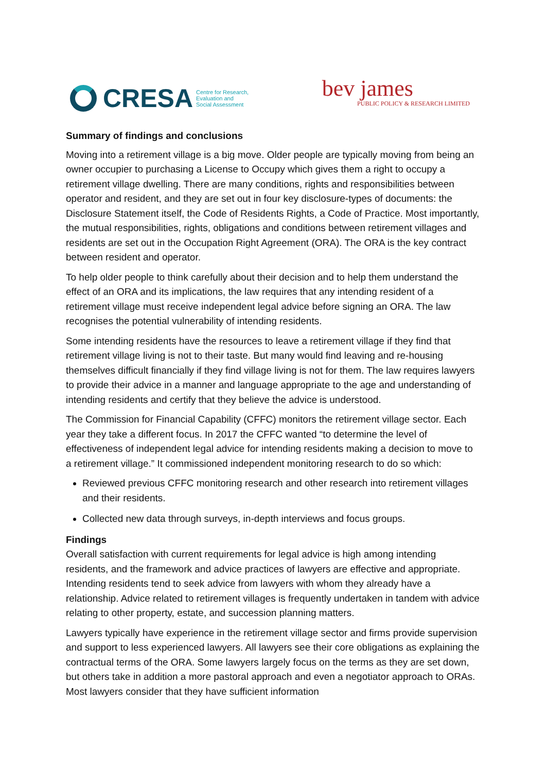CRESA
Centre for Research,
Evaluation and
Social Assessment
bev james
PUBLIC POLICY & RESEARCH LIMITED
Summary of findings and conclusions
Moving into a retirement village is a big move. Older people are typically moving from being an owner occupier to purchasing a License to Occupy which gives them a right to occupy a retirement village dwelling. There are many conditions, rights and responsibilities between operator and resident, and they are set out in four key disclosure-types of documents: the Disclosure Statement itself, the Code of Residents Rights, a Code of Practice. Most importantly, the mutual responsibilities, rights, obligations and conditions between retirement villages and residents are set out in the Occupation Right Agreement (ORA). The ORA is the key contract between resident and operator.
To help older people to think carefully about their decision and to help them understand the effect of an ORA and its implications, the law requires that any intending resident of a retirement village must receive independent legal advice before signing an ORA. The law recognises the potential vulnerability of intending residents.
Some intending residents have the resources to leave a retirement village if they find that retirement village living is not to their taste. But many would find leaving and re-housing themselves difficult financially if they find village living is not for them. The law requires lawyers to provide their advice in a manner and language appropriate to the age and understanding of intending residents and certify that they believe the advice is understood.
The Commission for Financial Capability (CFFC) monitors the retirement village sector. Each year they take a different focus. In 2017 the CFFC wanted “to determine the level of effectiveness of independent legal advice for intending residents making a decision to move to a retirement village.” It commissioned independent monitoring research to do so which:
Reviewed previous CFFC monitoring research and other research into retirement villages and their residents.
Collected new data through surveys, in-depth interviews and focus groups.
Findings
Overall satisfaction with current requirements for legal advice is high among intending residents, and the framework and advice practices of lawyers are effective and appropriate. Intending residents tend to seek advice from lawyers with whom they already have a relationship. Advice related to retirement villages is frequently undertaken in tandem with advice relating to other property, estate, and succession planning matters.
Lawyers typically have experience in the retirement village sector and firms provide supervision and support to less experienced lawyers. All lawyers see their core obligations as explaining the contractual terms of the ORA. Some lawyers largely focus on the terms as they are set down, but others take in addition a more pastoral approach and even a negotiator approach to ORAs. Most lawyers consider that they have sufficient information